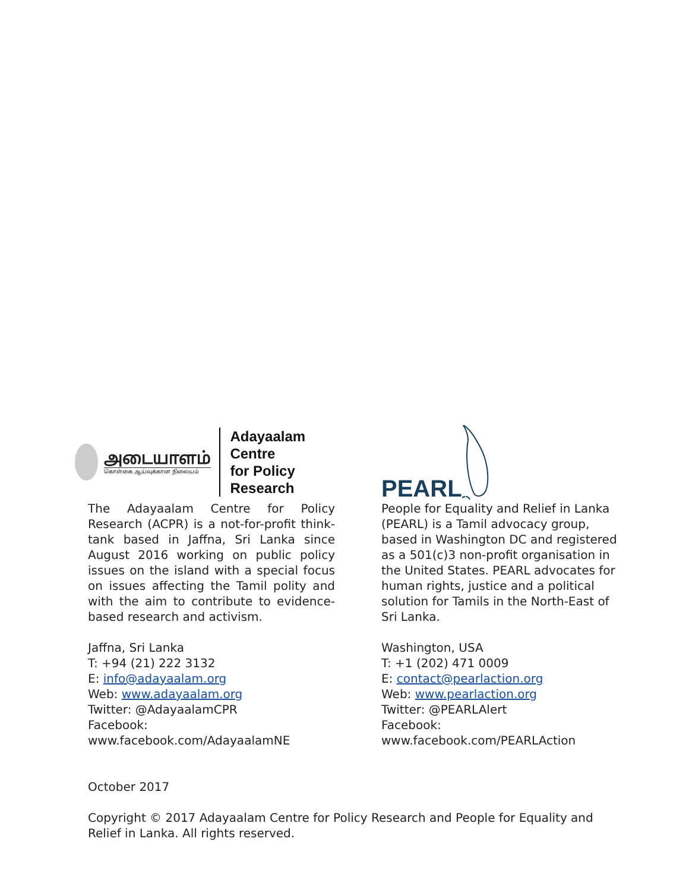அடையாளம்
கொள்கை ஆய்வுக்கான நிலையம்
Adayaalam Centre
for Policy Research
The Adayaalam Centre for Policy Research (ACPR) is a not-for-profit think-tank based in Jaffna, Sri Lanka since August 2016 working on public policy issues on the island with a special focus on issues affecting the Tamil polity and with the aim to contribute to evidence-based research and activism.
Jaffna, Sri Lanka
T: +94 (21) 222 3132
E: info@adayaalam.org
Web: www.adayaalam.org
Twitter: @AdayaalamCPR
Facebook: www.facebook.com/AdayaalamNE
PEARL
People for Equality and Relief in Lanka (PEARL) is a Tamil advocacy group, based in Washington DC and registered as a 501(c)3 non-profit organisation in the United States. PEARL advocates for human rights, justice and a political solution for Tamils in the North-East of Sri Lanka.
Washington, USA
T: +1 (202) 471 0009
E: contact@pearlaction.org
Web: www.pearlaction.org
Twitter: @PEARLAlert
Facebook: www.facebook.com/PEARLAction
October 2017
Copyright © 2017 Adayaalam Centre for Policy Research and People for Equality and Relief in Lanka. All rights reserved.